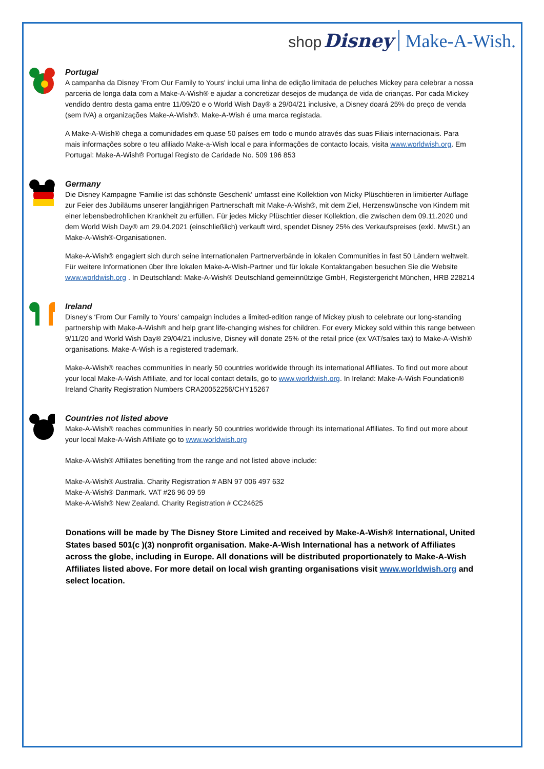shop Disney Make-A-Wish.
Portugal
A campanha da Disney 'From Our Family to Yours' inclui uma linha de edição limitada de peluches Mickey para celebrar a nossa parceria de longa data com a Make-A-Wish® e ajudar a concretizar desejos de mudança de vida de crianças. Por cada Mickey vendido dentro desta gama entre 11/09/20 e o World Wish Day® a 29/04/21 inclusive, a Disney doará 25% do preço de venda (sem IVA) a organizações Make-A-Wish®. Make-A-Wish é uma marca registada.
A Make-A-Wish® chega a comunidades em quase 50 países em todo o mundo através das suas Filiais internacionais. Para mais informações sobre o teu afiliado Make-a-Wish local e para informações de contacto locais, visita www.worldwish.org. Em Portugal: Make-A-Wish® Portugal Registo de Caridade No. 509 196 853
Germany
Die Disney Kampagne 'Familie ist das schönste Geschenk‘ umfasst eine Kollektion von Micky Plüschtieren in limitierter Auflage zur Feier des Jubiläums unserer langjährigen Partnerschaft mit Make-A-Wish®, mit dem Ziel, Herzenswünsche von Kindern mit einer lebensbedrohlichen Krankheit zu erfüllen. Für jedes Micky Plüschtier dieser Kollektion, die zwischen dem 09.11.2020 und dem World Wish Day® am 29.04.2021 (einschließlich) verkauft wird, spendet Disney 25% des Verkaufspreises (exkl. MwSt.) an Make-A-Wish®-Organisationen.
Make-A-Wish® engagiert sich durch seine internationalen Partnerverbände in lokalen Communities in fast 50 Ländern weltweit. Für weitere Informationen über Ihre lokalen Make-A-Wish-Partner und für lokale Kontaktangaben besuchen Sie die Website www.worldwish.org . In Deutschland: Make-A-Wish® Deutschland gemeinnützige GmbH, Registergericht München, HRB 228214
Ireland
Disney’s ‘From Our Family to Yours’ campaign includes a limited-edition range of Mickey plush to celebrate our long-standing partnership with Make-A-Wish® and help grant life-changing wishes for children. For every Mickey sold within this range between 9/11/20 and World Wish Day® 29/04/21 inclusive, Disney will donate 25% of the retail price (ex VAT/sales tax) to Make-A-Wish® organisations. Make-A-Wish is a registered trademark.
Make-A-Wish® reaches communities in nearly 50 countries worldwide through its international Affiliates. To find out more about your local Make-A-Wish Affiliate, and for local contact details, go to www.worldwish.org. In Ireland: Make-A-Wish Foundation® Ireland Charity Registration Numbers CRA20052256/CHY15267
Countries not listed above
Make-A-Wish® reaches communities in nearly 50 countries worldwide through its international Affiliates. To find out more about your local Make-A-Wish Affiliate go to www.worldwish.org
Make-A-Wish® Affiliates benefiting from the range and not listed above include:
Make-A-Wish® Australia. Charity Registration # ABN 97 006 497 632
Make-A-Wish® Danmark. VAT #26 96 09 59
Make-A-Wish® New Zealand. Charity Registration # CC24625
Donations will be made by The Disney Store Limited and received by Make-A-Wish® International, United States based 501(c )(3) nonprofit organisation. Make-A-Wish International has a network of Affiliates across the globe, including in Europe. All donations will be distributed proportionately to Make-A-Wish Affiliates listed above. For more detail on local wish granting organisations visit www.worldwish.org and select location.